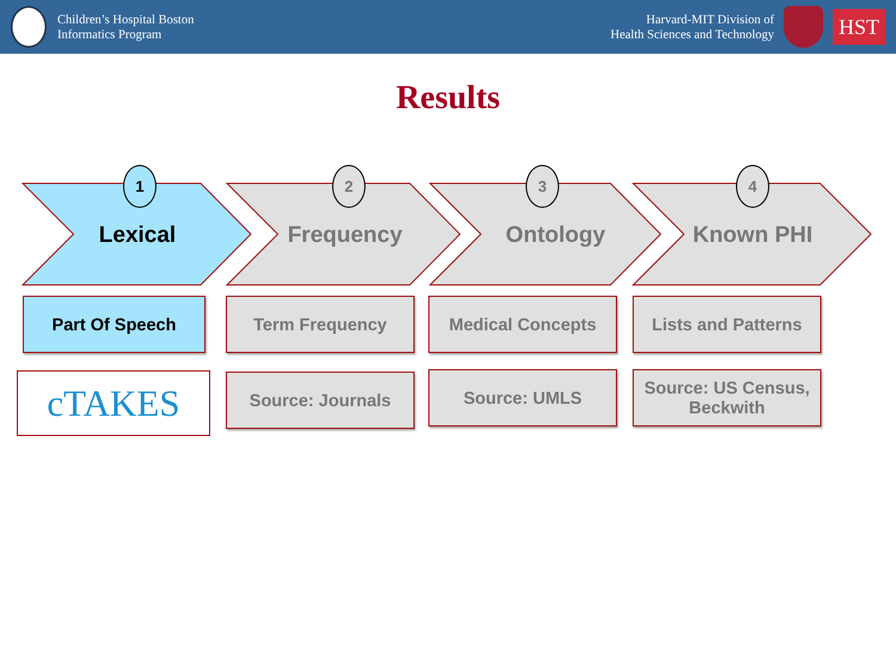Children’s Hospital Boston
Informatics Program
Harvard-MIT Division of
Health Sciences and Technology
HST
Results
1
Lexical
2
Frequency
3
Ontology
4
Known PHI
Part Of Speech Term Frequency Medical Concepts
Lists and Patterns
cTAKES Source: Journals Source: UMLS
Source: US Census,
Beckwith